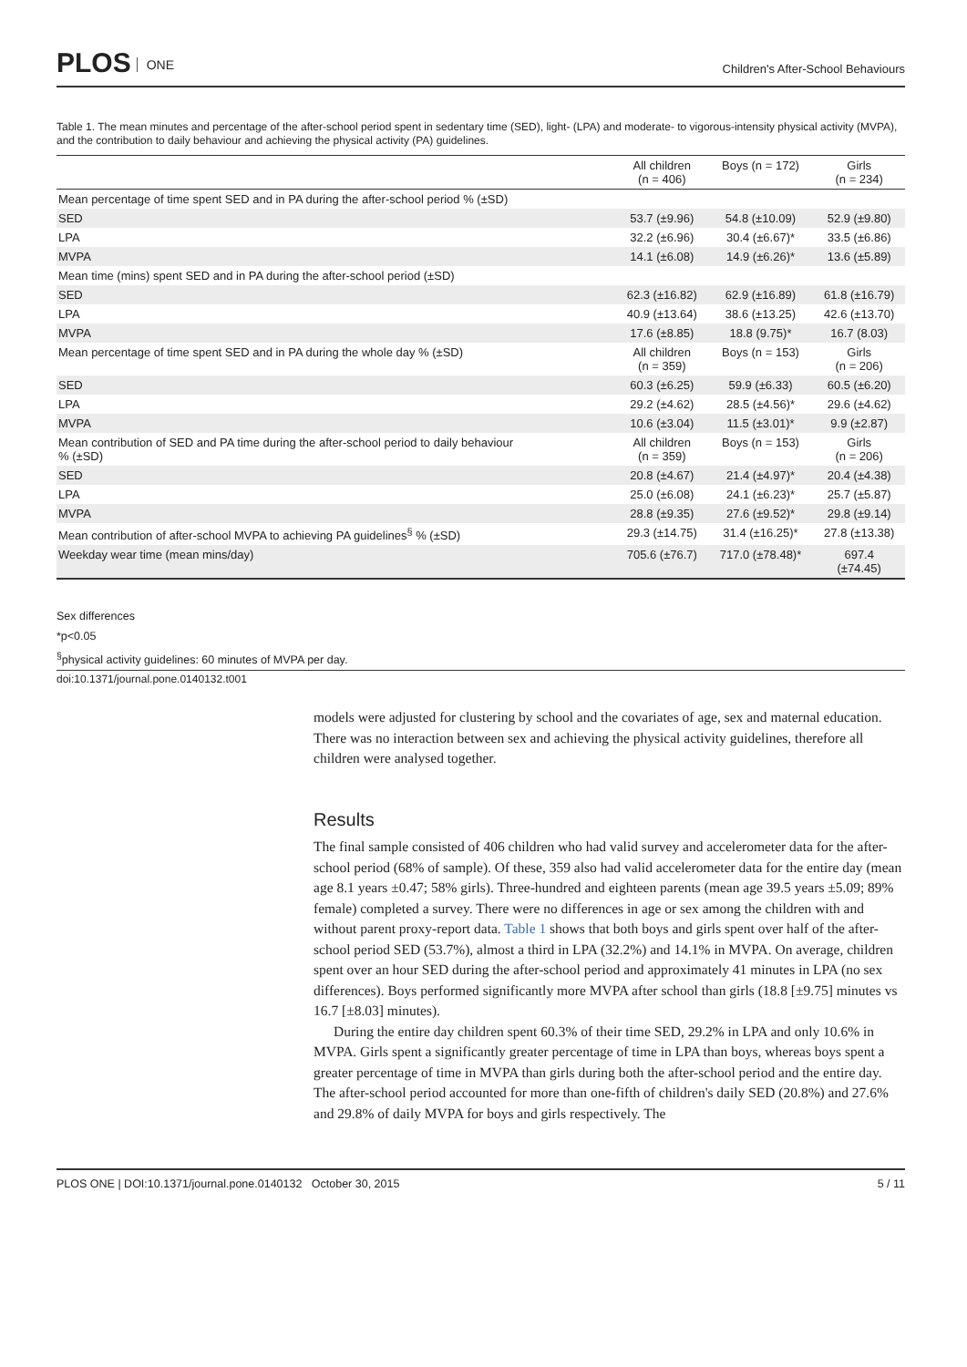PLOS ONE
Children's After-School Behaviours
Table 1. The mean minutes and percentage of the after-school period spent in sedentary time (SED), light- (LPA) and moderate- to vigorous-intensity physical activity (MVPA), and the contribution to daily behaviour and achieving the physical activity (PA) guidelines.
| | All children (n = 406) | Boys (n = 172) | Girls (n = 234) |
| --- | --- | --- | --- |
| Mean percentage of time spent SED and in PA during the after-school period % (±SD) | | | |
| SED | 53.7 (±9.96) | 54.8 (±10.09) | 52.9 (±9.80) |
| LPA | 32.2 (±6.96) | 30.4 (±6.67)* | 33.5 (±6.86) |
| MVPA | 14.1 (±6.08) | 14.9 (±6.26)* | 13.6 (±5.89) |
| Mean time (mins) spent SED and in PA during the after-school period (±SD) | | | |
| SED | 62.3 (±16.82) | 62.9 (±16.89) | 61.8 (±16.79) |
| LPA | 40.9 (±13.64) | 38.6 (±13.25) | 42.6 (±13.70) |
| MVPA | 17.6 (±8.85) | 18.8 (9.75)* | 16.7 (8.03) |
| Mean percentage of time spent SED and in PA during the whole day % (±SD) | All children (n = 359) | Boys (n = 153) | Girls (n = 206) |
| SED | 60.3 (±6.25) | 59.9 (±6.33) | 60.5 (±6.20) |
| LPA | 29.2 (±4.62) | 28.5 (±4.56)* | 29.6 (±4.62) |
| MVPA | 10.6 (±3.04) | 11.5 (±3.01)* | 9.9 (±2.87) |
| Mean contribution of SED and PA time during the after-school period to daily behaviour % (±SD) | All children (n = 359) | Boys (n = 153) | Girls (n = 206) |
| SED | 20.8 (±4.67) | 21.4 (±4.97)* | 20.4 (±4.38) |
| LPA | 25.0 (±6.08) | 24.1 (±6.23)* | 25.7 (±5.87) |
| MVPA | 28.8 (±9.35) | 27.6 (±9.52)* | 29.8 (±9.14) |
| Mean contribution of after-school MVPA to achieving PA guidelines<sup>§</sup> % (±SD) | 29.3 (±14.75) | 31.4 (±16.25)* | 27.8 (±13.38) |
| Weekday wear time (mean mins/day) | 705.6 (±76.7) | 717.0 (±78.48)* | 697.4 (±74.45) |
Sex differences
*p<0.05
<sup>§</sup> physical activity guidelines: 60 minutes of MVPA per day.
doi:10.1371/journal.pone.0140132.t001
models were adjusted for clustering by school and the covariates of age, sex and maternal education. There was no interaction between sex and achieving the physical activity guidelines, therefore all children were analysed together.
Results
The final sample consisted of 406 children who had valid survey and accelerometer data for the after-school period (68% of sample). Of these, 359 also had valid accelerometer data for the entire day (mean age 8.1 years ±0.47; 58% girls). Three-hundred and eighteen parents (mean age 39.5 years ±5.09; 89% female) completed a survey. There were no differences in age or sex among the children with and without parent proxy-report data. Table 1 shows that both boys and girls spent over half of the after-school period SED (53.7%), almost a third in LPA (32.2%) and 14.1% in MVPA. On average, children spent over an hour SED during the after-school period and approximately 41 minutes in LPA (no sex differences). Boys performed significantly more MVPA after school than girls (18.8 [±9.75] minutes vs 16.7 [±8.03] minutes).
During the entire day children spent 60.3% of their time SED, 29.2% in LPA and only 10.6% in MVPA. Girls spent a significantly greater percentage of time in LPA than boys, whereas boys spent a greater percentage of time in MVPA than girls during both the after-school period and the entire day. The after-school period accounted for more than one-fifth of children's daily SED (20.8%) and 27.6% and 29.8% of daily MVPA for boys and girls respectively. The
PLOS ONE | DOI:10.1371/journal.pone.0140132 October 30, 2015 5 / 11